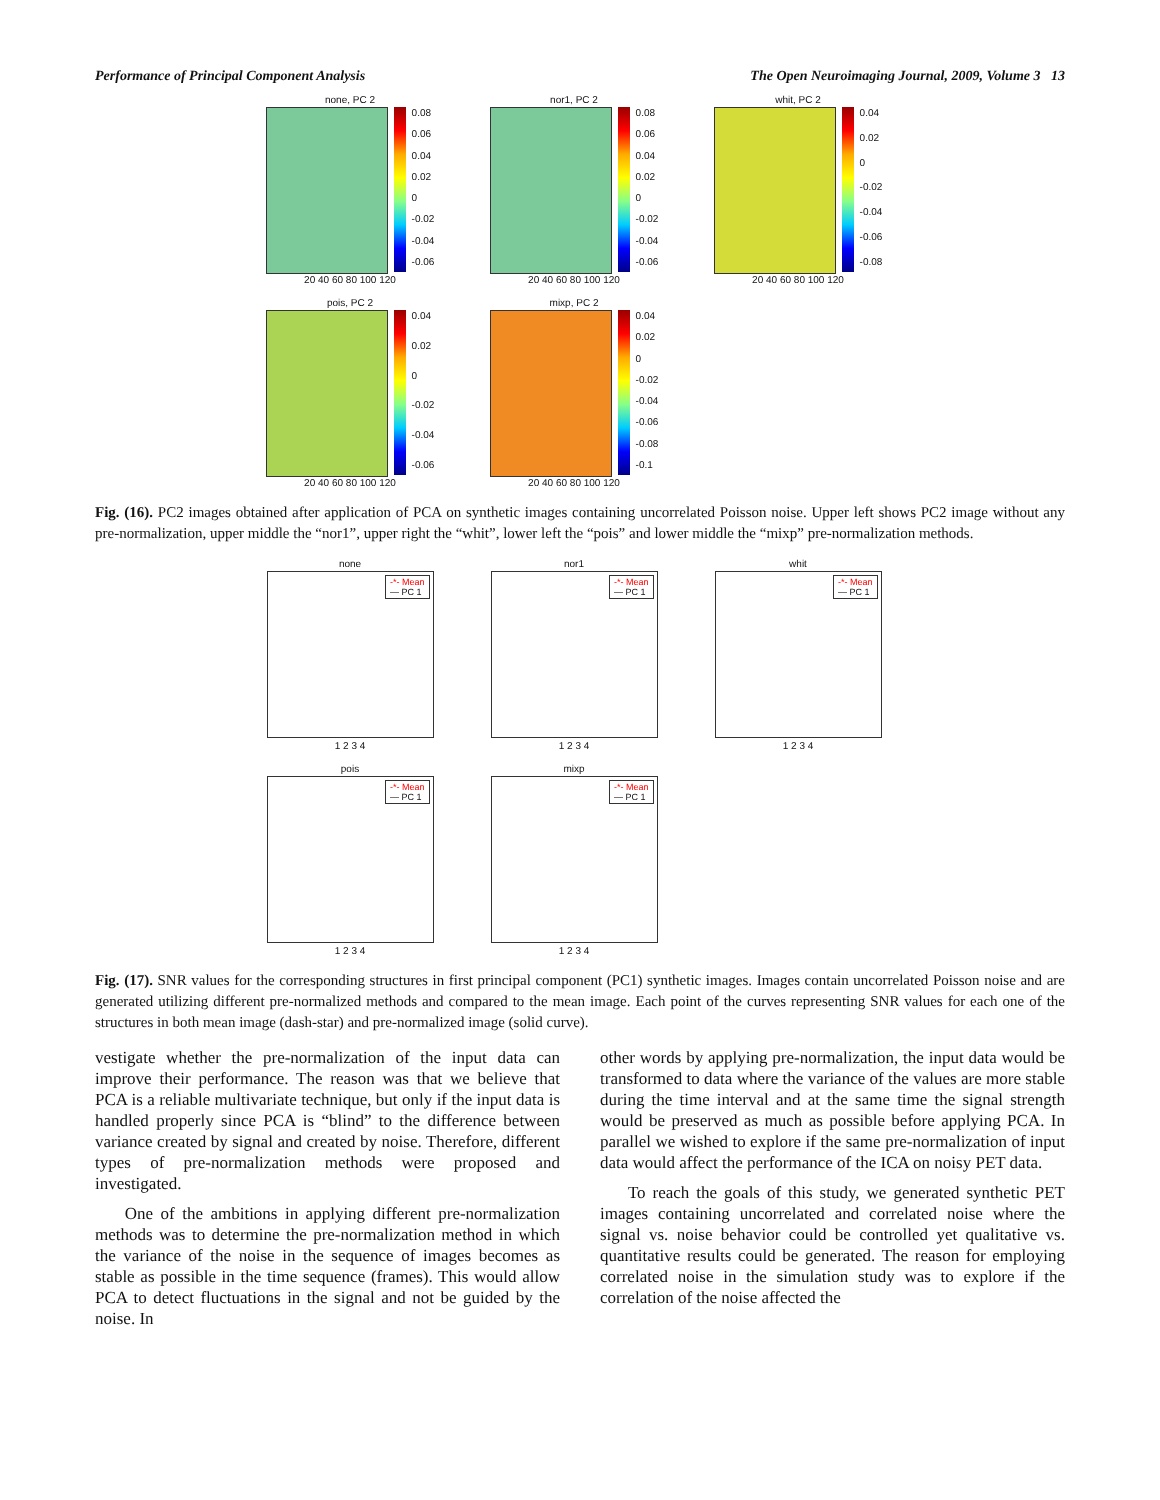Performance of Principal Component Analysis The Open Neuroimaging Journal, 2009, Volume 3 13
none, PC 2
0.08
0.06
0.04
0.02
0
-0.02
-0.04
-0.06
20 40 60 80 100 120
nor1, PC 2
0.08
0.06
0.04
0.02
0
-0.02
-0.04
-0.06
20 40 60 80 100 120
whit, PC 2
0.04
0.02
0
-0.02
-0.04
-0.06
-0.08
20 40 60 80 100 120
pois, PC 2
0.04
0.02
0
-0.02
-0.04
-0.06
20 40 60 80 100 120
mixp, PC 2
0.04
0.02
0
-0.02
-0.04
-0.06
-0.08
-0.1
20 40 60 80 100 120
Fig. (16). PC2 images obtained after application of PCA on synthetic images containing uncorrelated Poisson noise. Upper left shows PC2 image without any pre-normalization, upper middle the “nor1”, upper right the “whit”, lower left the “pois” and lower middle the “mixp” pre-normalization methods.
none
-*- Mean
— PC 1
1 2 3 4
nor1
-*- Mean
— PC 1
1 2 3 4
whit
-*- Mean
— PC 1
1 2 3 4
pois
-*- Mean
— PC 1
1 2 3 4
mixp
-*- Mean
— PC 1
1 2 3 4
Fig. (17). SNR values for the corresponding structures in first principal component (PC1) synthetic images. Images contain uncorrelated Poisson noise and are generated utilizing different pre-normalized methods and compared to the mean image. Each point of the curves representing SNR values for each one of the structures in both mean image (dash-star) and pre-normalized image (solid curve).
vestigate whether the pre-normalization of the input data can improve their performance. The reason was that we believe that PCA is a reliable multivariate technique, but only if the input data is handled properly since PCA is “blind” to the difference between variance created by signal and created by noise. Therefore, different types of pre-normalization methods were proposed and investigated.
One of the ambitions in applying different pre-normalization methods was to determine the pre-normalization method in which the variance of the noise in the sequence of images becomes as stable as possible in the time sequence (frames). This would allow PCA to detect fluctuations in the signal and not be guided by the noise. In
other words by applying pre-normalization, the input data would be transformed to data where the variance of the values are more stable during the time interval and at the same time the signal strength would be preserved as much as possible before applying PCA. In parallel we wished to explore if the same pre-normalization of input data would affect the performance of the ICA on noisy PET data.
To reach the goals of this study, we generated synthetic PET images containing uncorrelated and correlated noise where the signal vs. noise behavior could be controlled yet qualitative vs. quantitative results could be generated. The reason for employing correlated noise in the simulation study was to explore if the correlation of the noise affected the